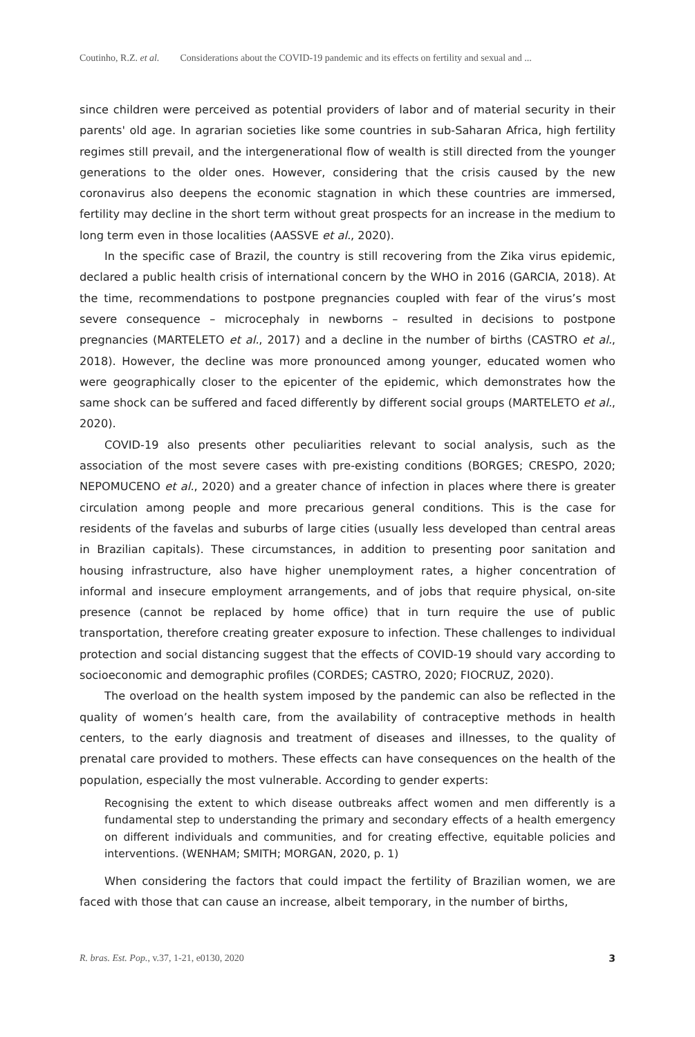Coutinho, R.Z. et al. Considerations about the COVID-19 pandemic and its effects on fertility and sexual and ...
since children were perceived as potential providers of labor and of material security in their parents' old age. In agrarian societies like some countries in sub-Saharan Africa, high fertility regimes still prevail, and the intergenerational flow of wealth is still directed from the younger generations to the older ones. However, considering that the crisis caused by the new coronavirus also deepens the economic stagnation in which these countries are immersed, fertility may decline in the short term without great prospects for an increase in the medium to long term even in those localities (AASSVE et al., 2020).
In the specific case of Brazil, the country is still recovering from the Zika virus epidemic, declared a public health crisis of international concern by the WHO in 2016 (GARCIA, 2018). At the time, recommendations to postpone pregnancies coupled with fear of the virus’s most severe consequence – microcephaly in newborns – resulted in decisions to postpone pregnancies (MARTELETO et al., 2017) and a decline in the number of births (CASTRO et al., 2018). However, the decline was more pronounced among younger, educated women who were geographically closer to the epicenter of the epidemic, which demonstrates how the same shock can be suffered and faced differently by different social groups (MARTELETO et al., 2020).
COVID-19 also presents other peculiarities relevant to social analysis, such as the association of the most severe cases with pre-existing conditions (BORGES; CRESPO, 2020; NEPOMUCENO et al., 2020) and a greater chance of infection in places where there is greater circulation among people and more precarious general conditions. This is the case for residents of the favelas and suburbs of large cities (usually less developed than central areas in Brazilian capitals). These circumstances, in addition to presenting poor sanitation and housing infrastructure, also have higher unemployment rates, a higher concentration of informal and insecure employment arrangements, and of jobs that require physical, on-site presence (cannot be replaced by home office) that in turn require the use of public transportation, therefore creating greater exposure to infection. These challenges to individual protection and social distancing suggest that the effects of COVID-19 should vary according to socioeconomic and demographic profiles (CORDES; CASTRO, 2020; FIOCRUZ, 2020).
The overload on the health system imposed by the pandemic can also be reflected in the quality of women’s health care, from the availability of contraceptive methods in health centers, to the early diagnosis and treatment of diseases and illnesses, to the quality of prenatal care provided to mothers. These effects can have consequences on the health of the population, especially the most vulnerable. According to gender experts:
Recognising the extent to which disease outbreaks affect women and men differently is a fundamental step to understanding the primary and secondary effects of a health emergency on different individuals and communities, and for creating effective, equitable policies and interventions. (WENHAM; SMITH; MORGAN, 2020, p. 1)
When considering the factors that could impact the fertility of Brazilian women, we are faced with those that can cause an increase, albeit temporary, in the number of births,
R. bras. Est. Pop., v.37, 1-21, e0130, 2020 3